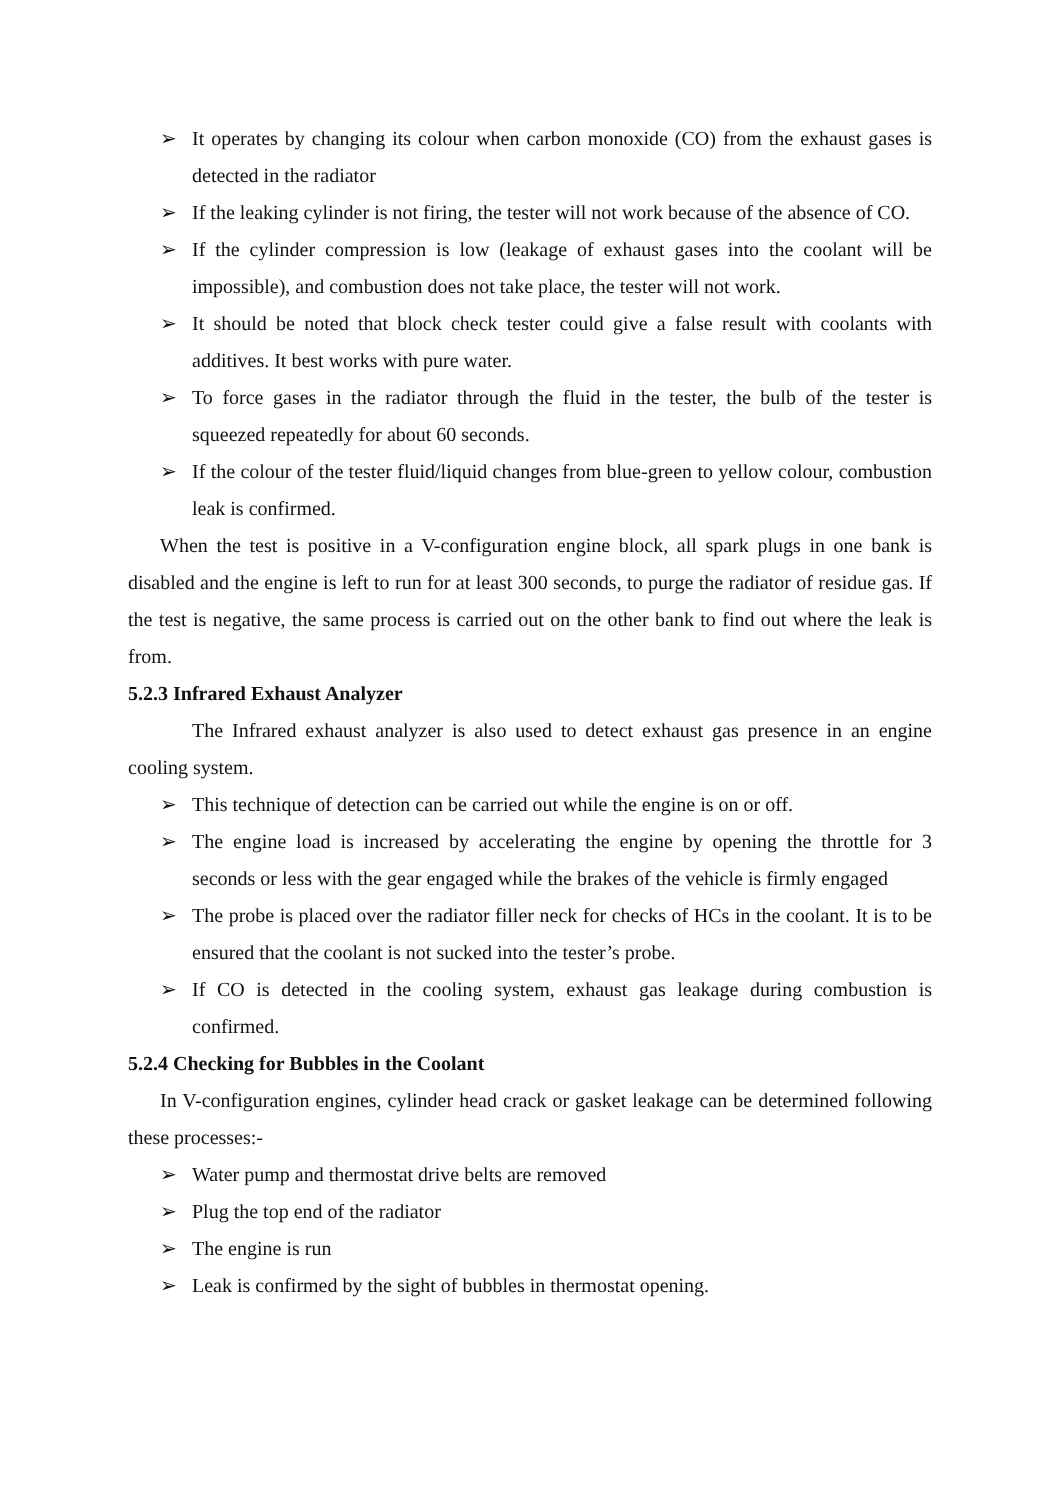➢ It operates by changing its colour when carbon monoxide (CO) from the exhaust gases is detected in the radiator
➢ If the leaking cylinder is not firing, the tester will not work because of the absence of CO.
➢ If the cylinder compression is low (leakage of exhaust gases into the coolant will be impossible), and combustion does not take place, the tester will not work.
➢ It should be noted that block check tester could give a false result with coolants with additives. It best works with pure water.
➢ To force gases in the radiator through the fluid in the tester, the bulb of the tester is squeezed repeatedly for about 60 seconds.
➢ If the colour of the tester fluid/liquid changes from blue-green to yellow colour, combustion leak is confirmed.
When the test is positive in a V-configuration engine block, all spark plugs in one bank is disabled and the engine is left to run for at least 300 seconds, to purge the radiator of residue gas. If the test is negative, the same process is carried out on the other bank to find out where the leak is from.
5.2.3 Infrared Exhaust Analyzer
The Infrared exhaust analyzer is also used to detect exhaust gas presence in an engine cooling system.
➢ This technique of detection can be carried out while the engine is on or off.
➢ The engine load is increased by accelerating the engine by opening the throttle for 3 seconds or less with the gear engaged while the brakes of the vehicle is firmly engaged
➢ The probe is placed over the radiator filler neck for checks of HCs in the coolant. It is to be ensured that the coolant is not sucked into the tester’s probe.
➢ If CO is detected in the cooling system, exhaust gas leakage during combustion is confirmed.
5.2.4 Checking for Bubbles in the Coolant
In V-configuration engines, cylinder head crack or gasket leakage can be determined following these processes:-
➢ Water pump and thermostat drive belts are removed
➢ Plug the top end of the radiator
➢ The engine is run
➢ Leak is confirmed by the sight of bubbles in thermostat opening.